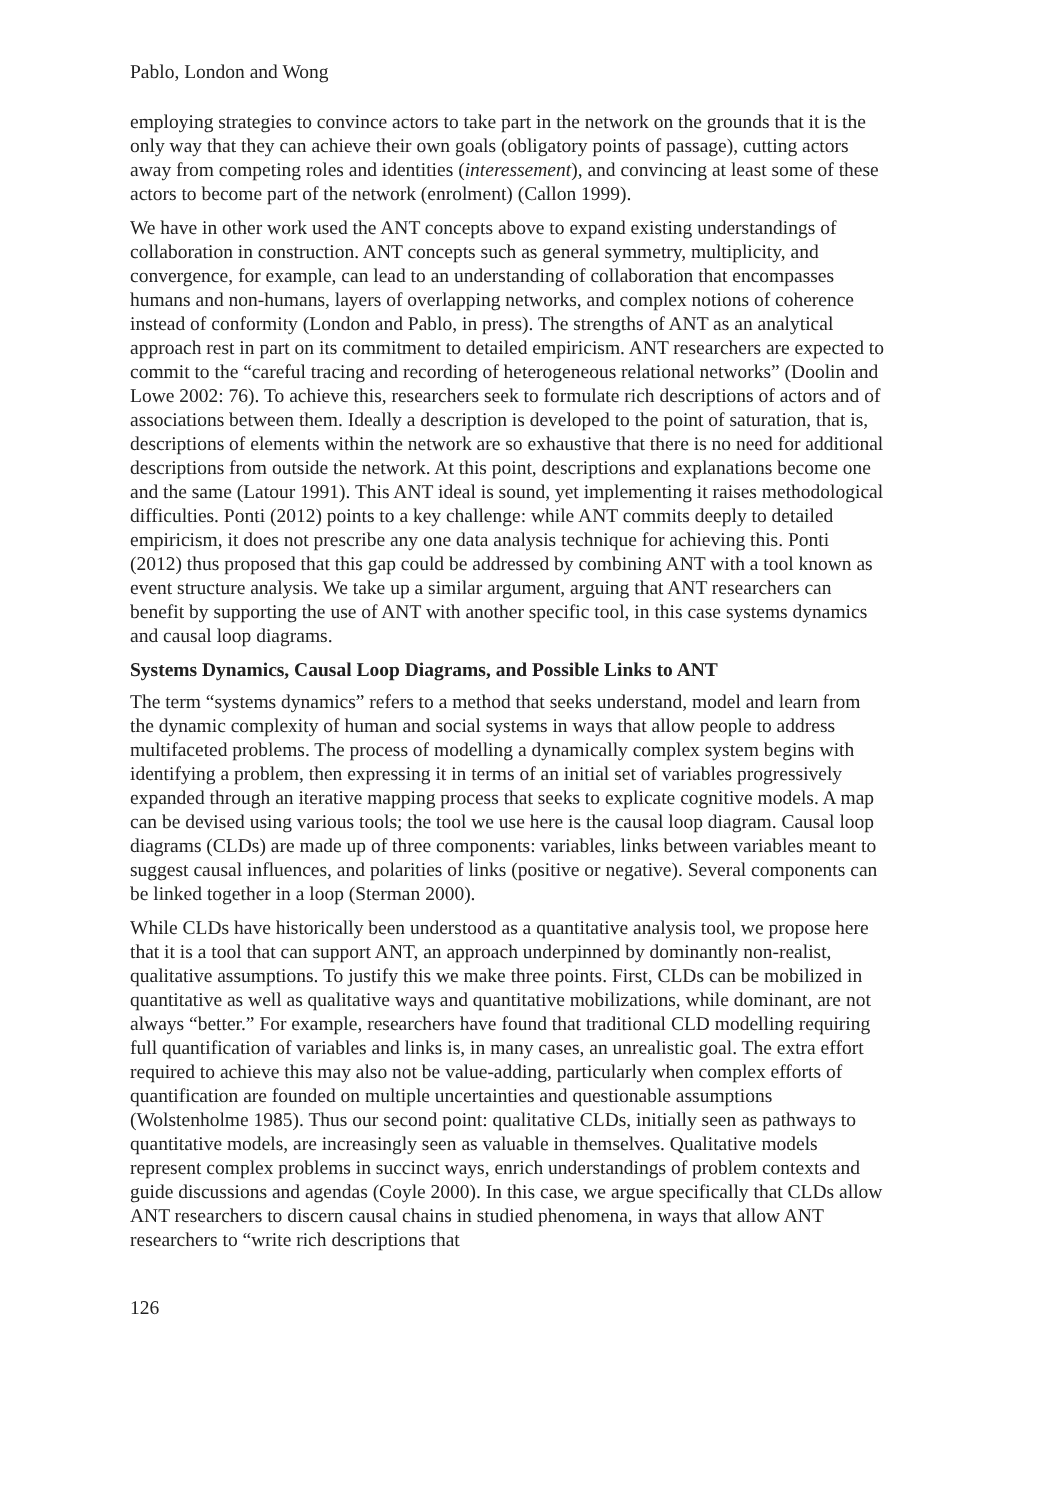Pablo, London and Wong
employing strategies to convince actors to take part in the network on the grounds that it is the only way that they can achieve their own goals (obligatory points of passage), cutting actors away from competing roles and identities (interessement), and convincing at least some of these actors to become part of the network (enrolment) (Callon 1999).
We have in other work used the ANT concepts above to expand existing understandings of collaboration in construction. ANT concepts such as general symmetry, multiplicity, and convergence, for example, can lead to an understanding of collaboration that encompasses humans and non-humans, layers of overlapping networks, and complex notions of coherence instead of conformity (London and Pablo, in press). The strengths of ANT as an analytical approach rest in part on its commitment to detailed empiricism. ANT researchers are expected to commit to the “careful tracing and recording of heterogeneous relational networks” (Doolin and Lowe 2002: 76). To achieve this, researchers seek to formulate rich descriptions of actors and of associations between them. Ideally a description is developed to the point of saturation, that is, descriptions of elements within the network are so exhaustive that there is no need for additional descriptions from outside the network. At this point, descriptions and explanations become one and the same (Latour 1991). This ANT ideal is sound, yet implementing it raises methodological difficulties. Ponti (2012) points to a key challenge: while ANT commits deeply to detailed empiricism, it does not prescribe any one data analysis technique for achieving this. Ponti (2012) thus proposed that this gap could be addressed by combining ANT with a tool known as event structure analysis. We take up a similar argument, arguing that ANT researchers can benefit by supporting the use of ANT with another specific tool, in this case systems dynamics and causal loop diagrams.
Systems Dynamics, Causal Loop Diagrams, and Possible Links to ANT
The term “systems dynamics” refers to a method that seeks understand, model and learn from the dynamic complexity of human and social systems in ways that allow people to address multifaceted problems. The process of modelling a dynamically complex system begins with identifying a problem, then expressing it in terms of an initial set of variables progressively expanded through an iterative mapping process that seeks to explicate cognitive models. A map can be devised using various tools; the tool we use here is the causal loop diagram. Causal loop diagrams (CLDs) are made up of three components: variables, links between variables meant to suggest causal influences, and polarities of links (positive or negative). Several components can be linked together in a loop (Sterman 2000).
While CLDs have historically been understood as a quantitative analysis tool, we propose here that it is a tool that can support ANT, an approach underpinned by dominantly non-realist, qualitative assumptions. To justify this we make three points. First, CLDs can be mobilized in quantitative as well as qualitative ways and quantitative mobilizations, while dominant, are not always “better.” For example, researchers have found that traditional CLD modelling requiring full quantification of variables and links is, in many cases, an unrealistic goal. The extra effort required to achieve this may also not be value-adding, particularly when complex efforts of quantification are founded on multiple uncertainties and questionable assumptions (Wolstenholme 1985). Thus our second point: qualitative CLDs, initially seen as pathways to quantitative models, are increasingly seen as valuable in themselves. Qualitative models represent complex problems in succinct ways, enrich understandings of problem contexts and guide discussions and agendas (Coyle 2000). In this case, we argue specifically that CLDs allow ANT researchers to discern causal chains in studied phenomena, in ways that allow ANT researchers to “write rich descriptions that
126